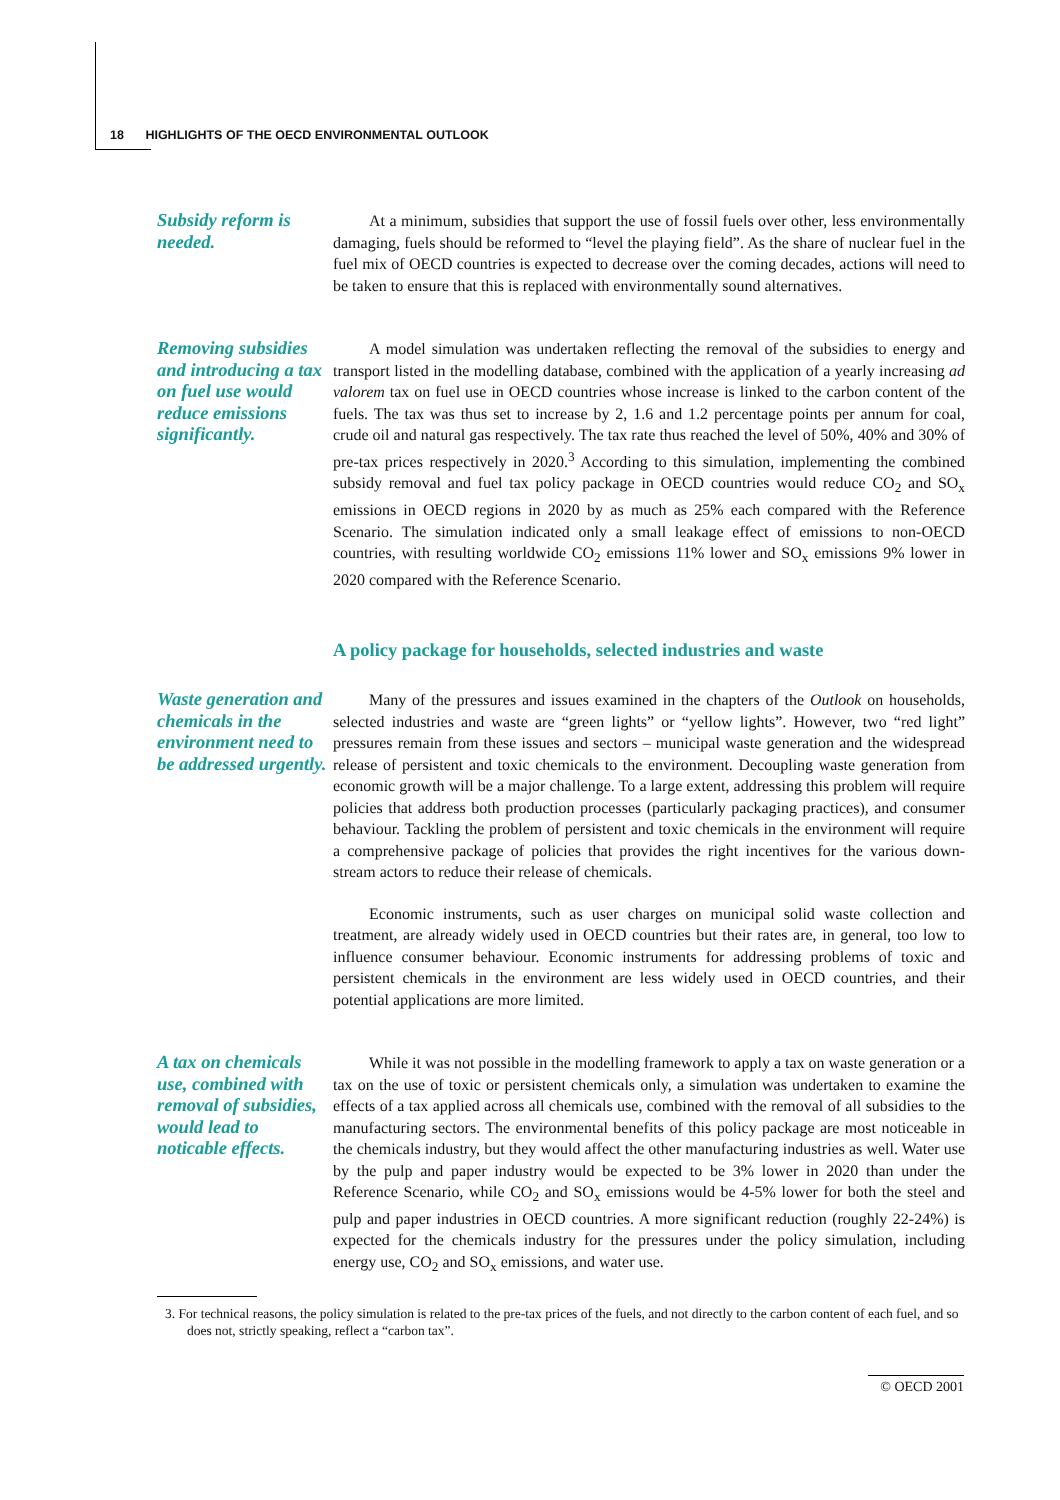18 HIGHLIGHTS OF THE OECD ENVIRONMENTAL OUTLOOK
Subsidy reform is needed.
At a minimum, subsidies that support the use of fossil fuels over other, less environmentally damaging, fuels should be reformed to “level the playing field”. As the share of nuclear fuel in the fuel mix of OECD countries is expected to decrease over the coming decades, actions will need to be taken to ensure that this is replaced with environmentally sound alternatives.
Removing subsidies and introducing a tax on fuel use would reduce emissions significantly.
A model simulation was undertaken reflecting the removal of the subsidies to energy and transport listed in the modelling database, combined with the application of a yearly increasing ad valorem tax on fuel use in OECD countries whose increase is linked to the carbon content of the fuels. The tax was thus set to increase by 2, 1.6 and 1.2 percentage points per annum for coal, crude oil and natural gas respectively. The tax rate thus reached the level of 50%, 40% and 30% of pre-tax prices respectively in 2020.<sup>3</sup> According to this simulation, implementing the combined subsidy removal and fuel tax policy package in OECD countries would reduce CO<sub>2</sub> and SO<sub>x</sub> emissions in OECD regions in 2020 by as much as 25% each compared with the Reference Scenario. The simulation indicated only a small leakage effect of emissions to non-OECD countries, with resulting worldwide CO<sub>2</sub> emissions 11% lower and SO<sub>x</sub> emissions 9% lower in 2020 compared with the Reference Scenario.
A policy package for households, selected industries and waste
Waste generation and chemicals in the environment need to be addressed urgently.
Many of the pressures and issues examined in the chapters of the Outlook on households, selected industries and waste are “green lights” or “yellow lights”. However, two “red light” pressures remain from these issues and sectors – municipal waste generation and the widespread release of persistent and toxic chemicals to the environment. Decoupling waste generation from economic growth will be a major challenge. To a large extent, addressing this problem will require policies that address both production processes (particularly packaging practices), and consumer behaviour. Tackling the problem of persistent and toxic chemicals in the environment will require a comprehensive package of policies that provides the right incentives for the various down-stream actors to reduce their release of chemicals.
Economic instruments, such as user charges on municipal solid waste collection and treatment, are already widely used in OECD countries but their rates are, in general, too low to influence consumer behaviour. Economic instruments for addressing problems of toxic and persistent chemicals in the environment are less widely used in OECD countries, and their potential applications are more limited.
A tax on chemicals use, combined with removal of subsidies, would lead to noticable effects.
While it was not possible in the modelling framework to apply a tax on waste generation or a tax on the use of toxic or persistent chemicals only, a simulation was undertaken to examine the effects of a tax applied across all chemicals use, combined with the removal of all subsidies to the manufacturing sectors. The environmental benefits of this policy package are most noticeable in the chemicals industry, but they would affect the other manufacturing industries as well. Water use by the pulp and paper industry would be expected to be 3% lower in 2020 than under the Reference Scenario, while CO<sub>2</sub> and SO<sub>x</sub> emissions would be 4-5% lower for both the steel and pulp and paper industries in OECD countries. A more significant reduction (roughly 22-24%) is expected for the chemicals industry for the pressures under the policy simulation, including energy use, CO<sub>2</sub> and SO<sub>x</sub> emissions, and water use.
3. For technical reasons, the policy simulation is related to the pre-tax prices of the fuels, and not directly to the carbon content of each fuel, and so does not, strictly speaking, reflect a “carbon tax”.
© OECD 2001